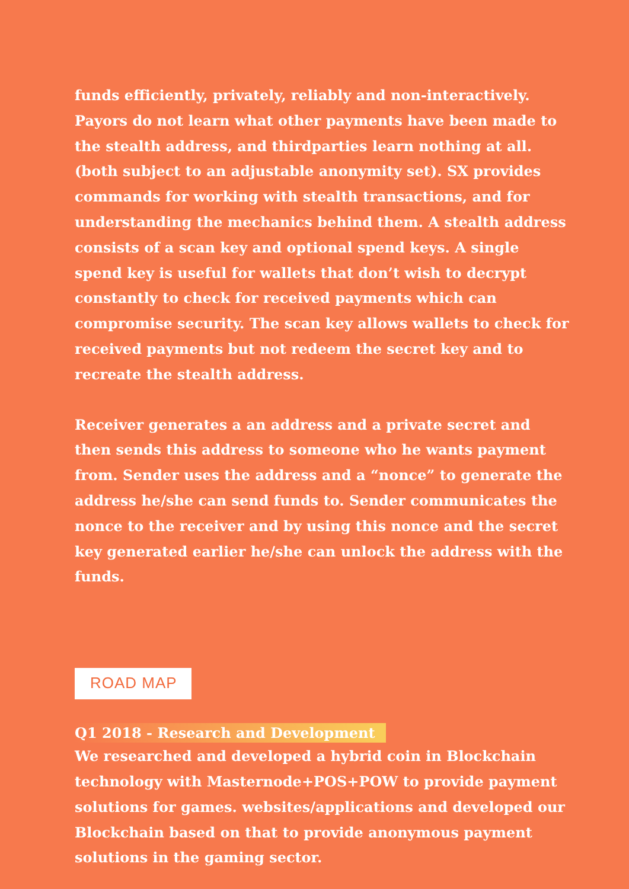funds efficiently, privately, reliably and non-interactively. Payors do not learn what other payments have been made to the stealth address, and thirdparties learn nothing at all. (both subject to an adjustable anonymity set). SX provides commands for working with stealth transactions, and for understanding the mechanics behind them. A stealth address consists of a scan key and optional spend keys. A single spend key is useful for wallets that don’t wish to decrypt constantly to check for received payments which can compromise security. The scan key allows wallets to check for received payments but not redeem the secret key and to recreate the stealth address.
Receiver generates a an address and a private secret and then sends this address to someone who he wants payment from. Sender uses the address and a “nonce” to generate the address he/she can send funds to. Sender communicates the nonce to the receiver and by using this nonce and the secret key generated earlier he/she can unlock the address with the funds.
ROAD MAP
Q1 2018 - Research and Development
We researched and developed a hybrid coin in Blockchain technology with Masternode+POS+POW to provide payment solutions for games. websites/applications and developed our Blockchain based on that to provide anonymous payment solutions in the gaming sector.